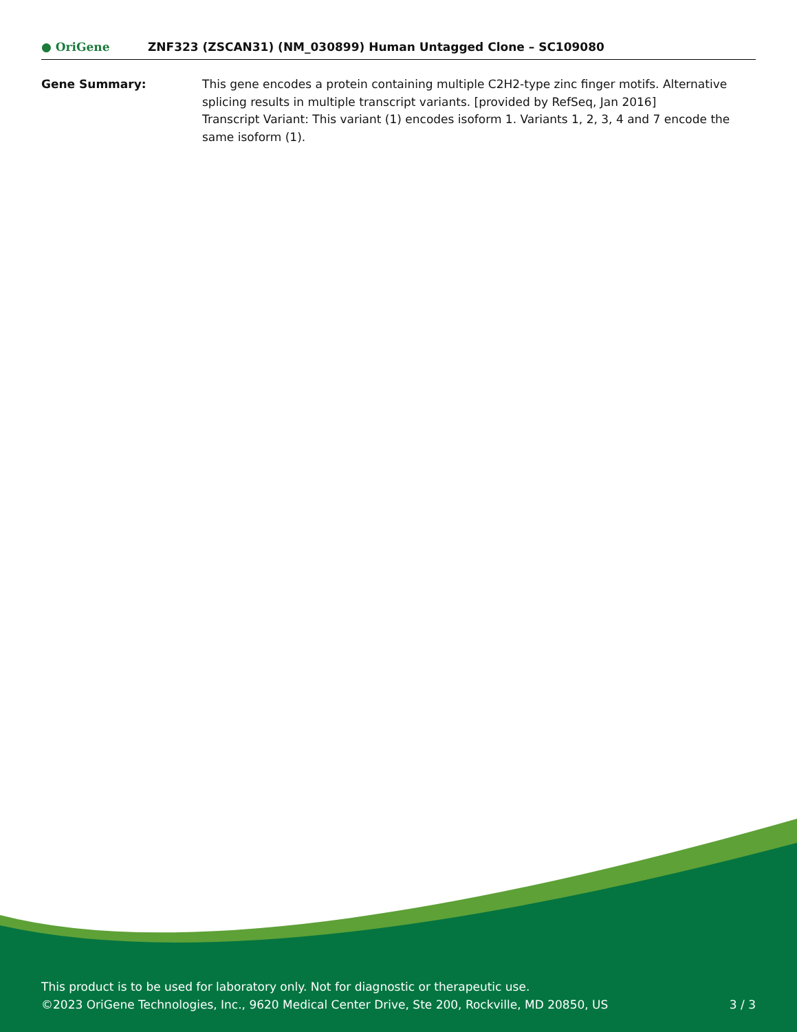● OriGene
ZNF323 (ZSCAN31) (NM_030899) Human Untagged Clone – SC109080
Gene Summary: This gene encodes a protein containing multiple C2H2-type zinc finger motifs. Alternative splicing results in multiple transcript variants. [provided by RefSeq, Jan 2016]
Transcript Variant: This variant (1) encodes isoform 1. Variants 1, 2, 3, 4 and 7 encode the same isoform (1).
This product is to be used for laboratory only. Not for diagnostic or therapeutic use.
©2023 OriGene Technologies, Inc., 9620 Medical Center Drive, Ste 200, Rockville, MD 20850, US
3 / 3